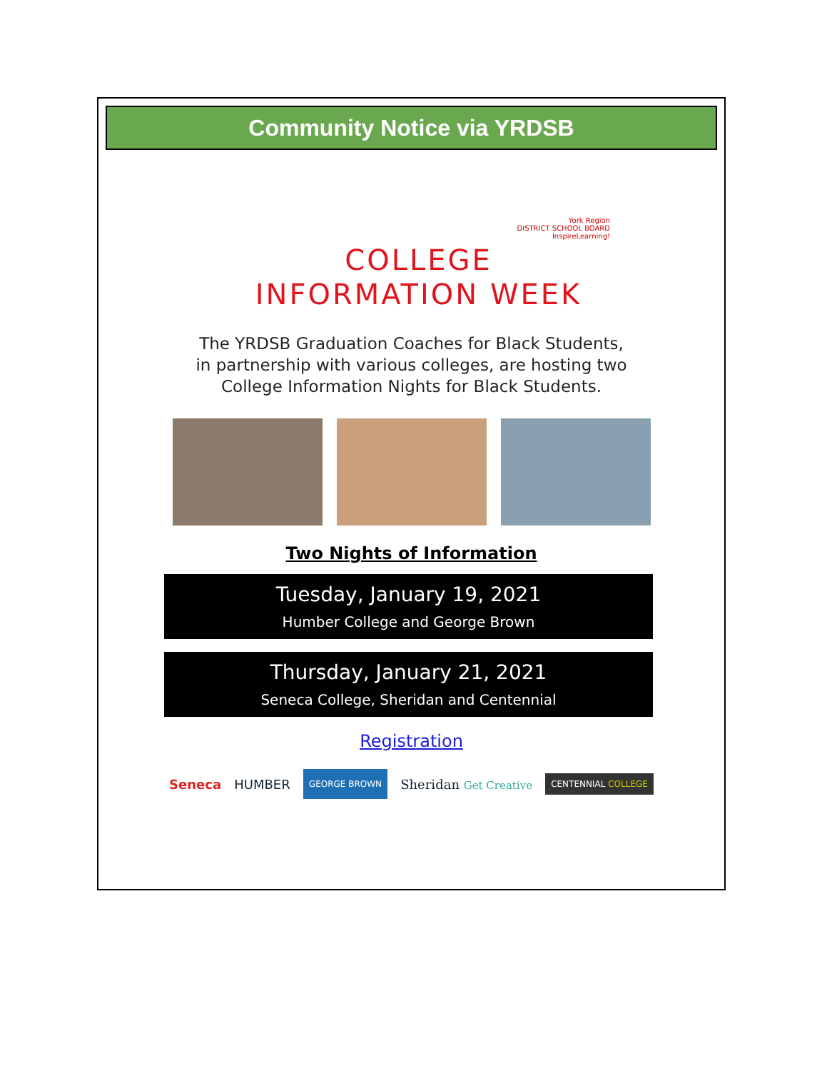Community Notice via YRDSB
York Region
DISTRICT SCHOOL BOARD
InspireLearning!
COLLEGE
INFORMATION WEEK
The YRDSB Graduation Coaches for Black Students,
in partnership with various colleges, are hosting two
College Information Nights for Black Students.
Two Nights of Information
Tuesday, January 19, 2021
Humber College and George Brown
Thursday, January 21, 2021
Seneca College, Sheridan and Centennial
Registration
Seneca HUMBER GEORGE BROWN Sheridan Get Creative CENTENNIAL COLLEGE